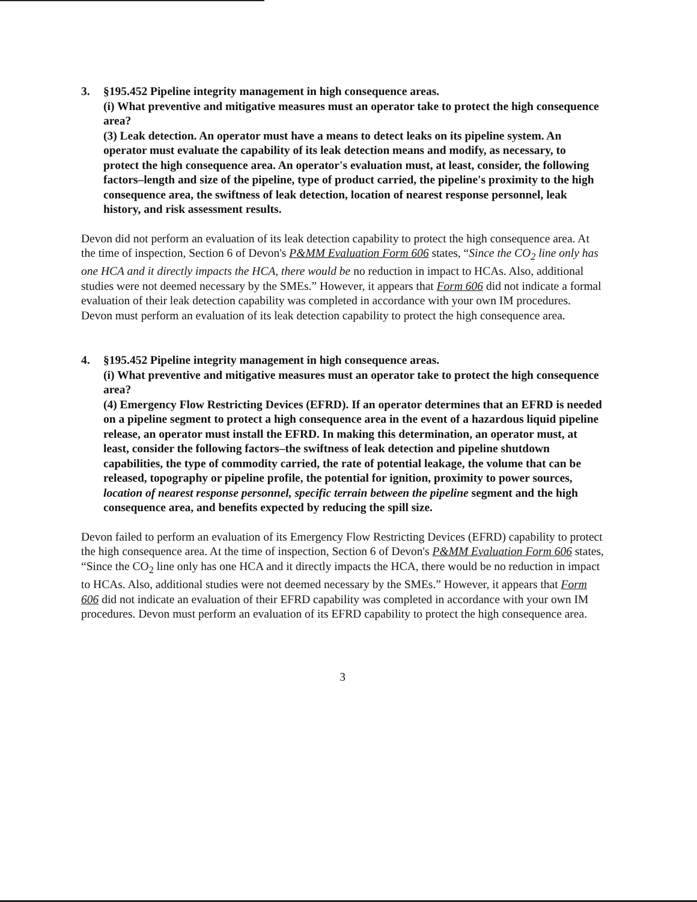3. §195.452 Pipeline integrity management in high consequence areas.
(i) What preventive and mitigative measures must an operator take to protect the high consequence area?
(3) Leak detection. An operator must have a means to detect leaks on its pipeline system. An operator must evaluate the capability of its leak detection means and modify, as necessary, to protect the high consequence area. An operator's evaluation must, at least, consider, the following factors–length and size of the pipeline, type of product carried, the pipeline's proximity to the high consequence area, the swiftness of leak detection, location of nearest response personnel, leak history, and risk assessment results.
Devon did not perform an evaluation of its leak detection capability to protect the high consequence area. At the time of inspection, Section 6 of Devon's P&MM Evaluation Form 606 states, “Since the CO<sub>2</sub> line only has one HCA and it directly impacts the HCA, there would be no reduction in impact to HCAs. Also, additional studies were not deemed necessary by the SMEs.” However, it appears that Form 606 did not indicate a formal evaluation of their leak detection capability was completed in accordance with your own IM procedures. Devon must perform an evaluation of its leak detection capability to protect the high consequence area.
4. §195.452 Pipeline integrity management in high consequence areas.
(i) What preventive and mitigative measures must an operator take to protect the high consequence area?
(4) Emergency Flow Restricting Devices (EFRD). If an operator determines that an EFRD is needed on a pipeline segment to protect a high consequence area in the event of a hazardous liquid pipeline release, an operator must install the EFRD. In making this determination, an operator must, at least, consider the following factors–the swiftness of leak detection and pipeline shutdown capabilities, the type of commodity carried, the rate of potential leakage, the volume that can be released, topography or pipeline profile, the potential for ignition, proximity to power sources, location of nearest response personnel, specific terrain between the pipeline segment and the high consequence area, and benefits expected by reducing the spill size.
Devon failed to perform an evaluation of its Emergency Flow Restricting Devices (EFRD) capability to protect the high consequence area. At the time of inspection, Section 6 of Devon's P&MM Evaluation Form 606 states, “Since the CO<sub>2</sub> line only has one HCA and it directly impacts the HCA, there would be no reduction in impact to HCAs. Also, additional studies were not deemed necessary by the SMEs.” However, it appears that Form 606 did not indicate an evaluation of their EFRD capability was completed in accordance with your own IM procedures. Devon must perform an evaluation of its EFRD capability to protect the high consequence area.
3